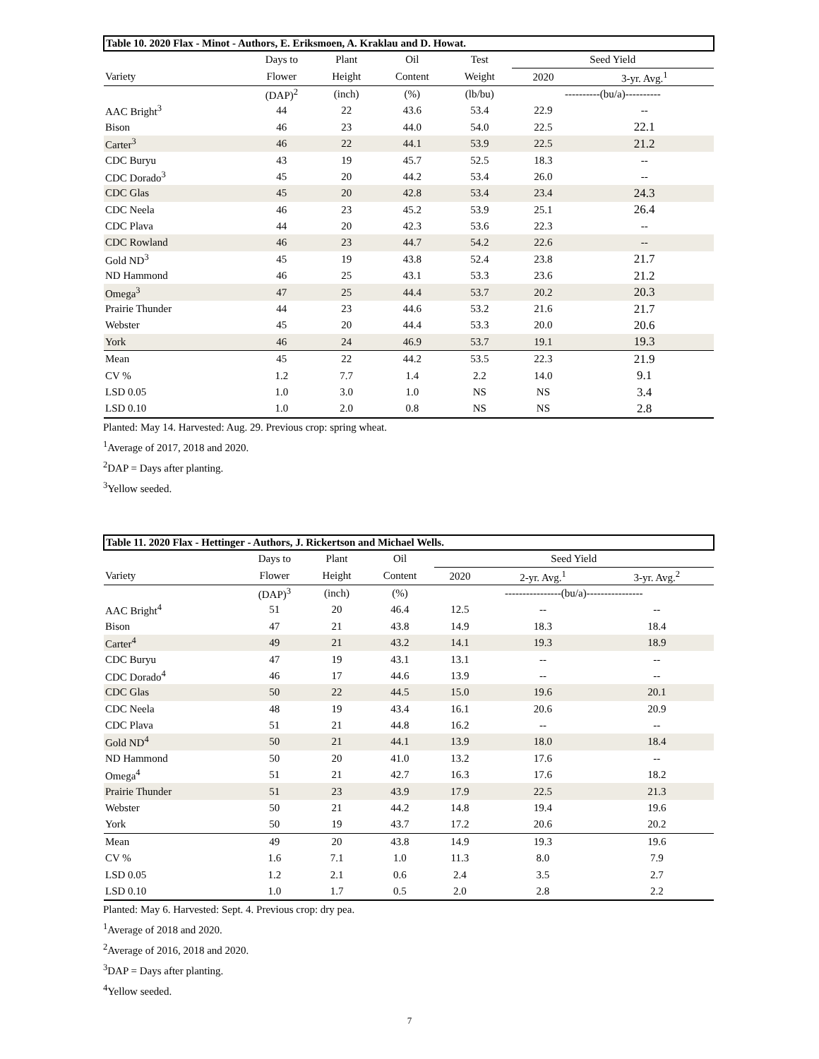| Table 10. 2020 Flax - Minot - Authors, E. Eriksmoen, A. Kraklau and D. Howat. | | | | | | |
| | Days to | Plant | Oil | Test | Seed Yield | |
| Variety | Flower | Height | Content | Weight | 2020 | 3-yr. Avg.<sup>1</sup> |
| | (DAP)<sup>2</sup> | (inch) | (%) | (lb/bu) | ----------(bu/a)---------- | |
| AAC Bright<sup>3</sup> | 44 | 22 | 43.6 | 53.4 | 22.9 | -- |
| Bison | 46 | 23 | 44.0 | 54.0 | 22.5 | 22.1 |
| Carter<sup>3</sup> | 46 | 22 | 44.1 | 53.9 | 22.5 | 21.2 |
| CDC Buryu | 43 | 19 | 45.7 | 52.5 | 18.3 | -- |
| CDC Dorado<sup>3</sup> | 45 | 20 | 44.2 | 53.4 | 26.0 | -- |
| CDC Glas | 45 | 20 | 42.8 | 53.4 | 23.4 | 24.3 |
| CDC Neela | 46 | 23 | 45.2 | 53.9 | 25.1 | 26.4 |
| CDC Plava | 44 | 20 | 42.3 | 53.6 | 22.3 | -- |
| CDC Rowland | 46 | 23 | 44.7 | 54.2 | 22.6 | -- |
| Gold ND<sup>3</sup> | 45 | 19 | 43.8 | 52.4 | 23.8 | 21.7 |
| ND Hammond | 46 | 25 | 43.1 | 53.3 | 23.6 | 21.2 |
| Omega<sup>3</sup> | 47 | 25 | 44.4 | 53.7 | 20.2 | 20.3 |
| Prairie Thunder | 44 | 23 | 44.6 | 53.2 | 21.6 | 21.7 |
| Webster | 45 | 20 | 44.4 | 53.3 | 20.0 | 20.6 |
| York | 46 | 24 | 46.9 | 53.7 | 19.1 | 19.3 |
| Mean | 45 | 22 | 44.2 | 53.5 | 22.3 | 21.9 |
| CV % | 1.2 | 7.7 | 1.4 | 2.2 | 14.0 | 9.1 |
| LSD 0.05 | 1.0 | 3.0 | 1.0 | NS | NS | 3.4 |
| LSD 0.10 | 1.0 | 2.0 | 0.8 | NS | NS | 2.8 |
Planted: May 14. Harvested: Aug. 29. Previous crop: spring wheat.
<sup>1</sup> Average of 2017, 2018 and 2020.
<sup>2</sup> DAP = Days after planting.
<sup>3</sup> Yellow seeded.
| Table 11. 2020 Flax - Hettinger - Authors, J. Rickertson and Michael Wells. | | | | | | |
| | Days to | Plant | Oil | Seed Yield | | |
| Variety | Flower | Height | Content | 2020 | 2-yr. Avg.<sup>1</sup> | 3-yr. Avg.<sup>2</sup> |
| | (DAP)<sup>3</sup> | (inch) | (%) | ----------------(bu/a)---------------- | | |
| AAC Bright<sup>4</sup> | 51 | 20 | 46.4 | 12.5 | -- | -- |
| Bison | 47 | 21 | 43.8 | 14.9 | 18.3 | 18.4 |
| Carter<sup>4</sup> | 49 | 21 | 43.2 | 14.1 | 19.3 | 18.9 |
| CDC Buryu | 47 | 19 | 43.1 | 13.1 | -- | -- |
| CDC Dorado<sup>4</sup> | 46 | 17 | 44.6 | 13.9 | -- | -- |
| CDC Glas | 50 | 22 | 44.5 | 15.0 | 19.6 | 20.1 |
| CDC Neela | 48 | 19 | 43.4 | 16.1 | 20.6 | 20.9 |
| CDC Plava | 51 | 21 | 44.8 | 16.2 | -- | -- |
| Gold ND<sup>4</sup> | 50 | 21 | 44.1 | 13.9 | 18.0 | 18.4 |
| ND Hammond | 50 | 20 | 41.0 | 13.2 | 17.6 | -- |
| Omega<sup>4</sup> | 51 | 21 | 42.7 | 16.3 | 17.6 | 18.2 |
| Prairie Thunder | 51 | 23 | 43.9 | 17.9 | 22.5 | 21.3 |
| Webster | 50 | 21 | 44.2 | 14.8 | 19.4 | 19.6 |
| York | 50 | 19 | 43.7 | 17.2 | 20.6 | 20.2 |
| Mean | 49 | 20 | 43.8 | 14.9 | 19.3 | 19.6 |
| CV % | 1.6 | 7.1 | 1.0 | 11.3 | 8.0 | 7.9 |
| LSD 0.05 | 1.2 | 2.1 | 0.6 | 2.4 | 3.5 | 2.7 |
| LSD 0.10 | 1.0 | 1.7 | 0.5 | 2.0 | 2.8 | 2.2 |
Planted: May 6. Harvested: Sept. 4. Previous crop: dry pea.
<sup>1</sup> Average of 2018 and 2020.
<sup>2</sup> Average of 2016, 2018 and 2020.
<sup>3</sup> DAP = Days after planting.
<sup>4</sup> Yellow seeded.
7